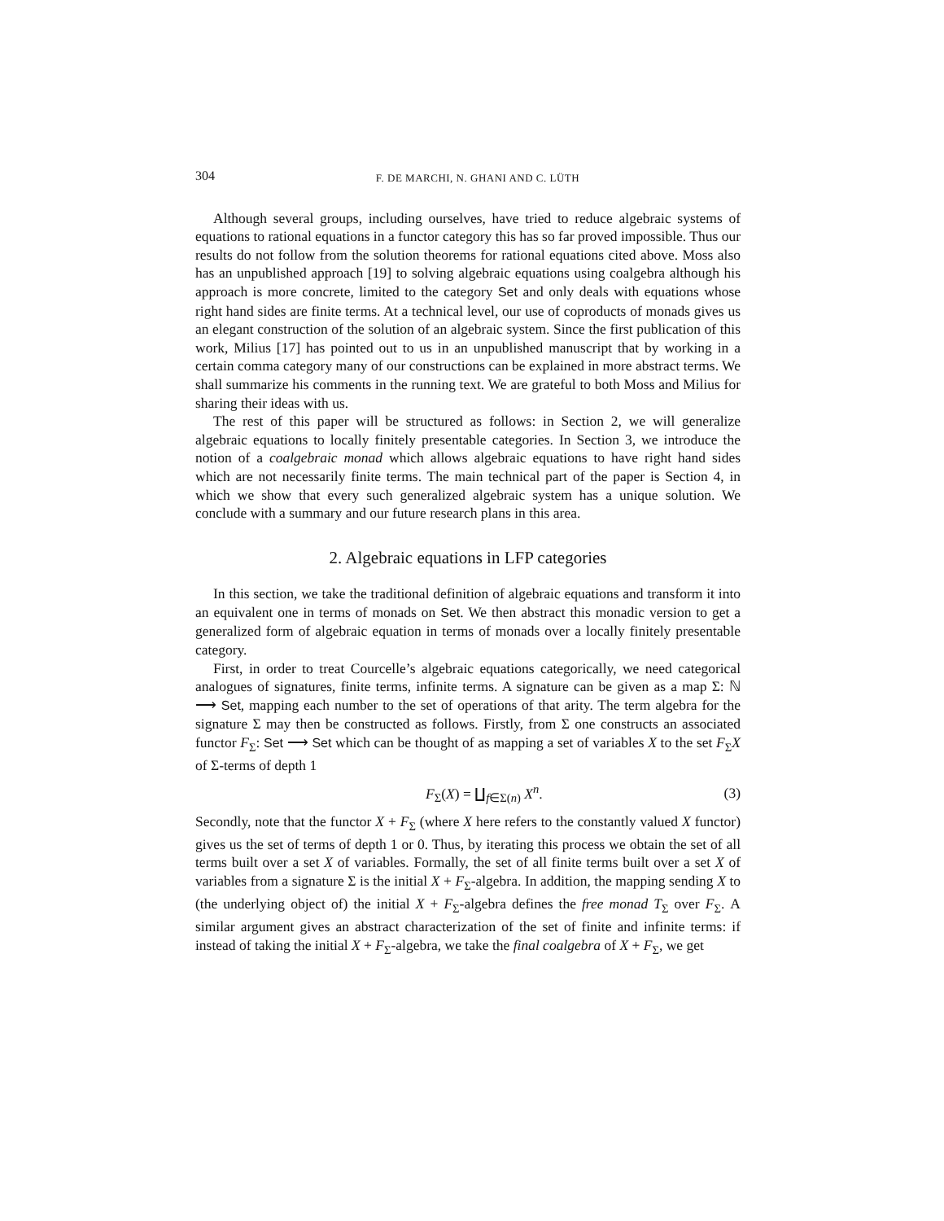304 F. DE MARCHI, N. GHANI AND C. LÜTH
Although several groups, including ourselves, have tried to reduce algebraic systems of equations to rational equations in a functor category this has so far proved impossible. Thus our results do not follow from the solution theorems for rational equations cited above. Moss also has an unpublished approach [19] to solving algebraic equations using coalgebra although his approach is more concrete, limited to the category Set and only deals with equations whose right hand sides are finite terms. At a technical level, our use of coproducts of monads gives us an elegant construction of the solution of an algebraic system. Since the first publication of this work, Milius [17] has pointed out to us in an unpublished manuscript that by working in a certain comma category many of our constructions can be explained in more abstract terms. We shall summarize his comments in the running text. We are grateful to both Moss and Milius for sharing their ideas with us.
The rest of this paper will be structured as follows: in Section 2, we will generalize algebraic equations to locally finitely presentable categories. In Section 3, we introduce the notion of a coalgebraic monad which allows algebraic equations to have right hand sides which are not necessarily finite terms. The main technical part of the paper is Section 4, in which we show that every such generalized algebraic system has a unique solution. We conclude with a summary and our future research plans in this area.
2. Algebraic equations in LFP categories
In this section, we take the traditional definition of algebraic equations and transform it into an equivalent one in terms of monads on Set. We then abstract this monadic version to get a generalized form of algebraic equation in terms of monads over a locally finitely presentable category.
First, in order to treat Courcelle’s algebraic equations categorically, we need categorical analogues of signatures, finite terms, infinite terms. A signature can be given as a map Σ: ℕ ⟶ Set, mapping each number to the set of operations of that arity. The term algebra for the signature Σ may then be constructed as follows. Firstly, from Σ one constructs an associated functor F<sub>Σ</sub>: Set ⟶ Set which can be thought of as mapping a set of variables X to the set F<sub>Σ</sub>X of Σ-terms of depth 1
F<sub>Σ</sub>(X) = ∐<sub>f∈Σ(n)</sub> X<sup>n</sup>. (3)
Secondly, note that the functor X + F<sub>Σ</sub> (where X here refers to the constantly valued X functor) gives us the set of terms of depth 1 or 0. Thus, by iterating this process we obtain the set of all terms built over a set X of variables. Formally, the set of all finite terms built over a set X of variables from a signature Σ is the initial X + F<sub>Σ</sub>-algebra. In addition, the mapping sending X to (the underlying object of) the initial X + F<sub>Σ</sub>-algebra defines the free monad T<sub>Σ</sub> over F<sub>Σ</sub>. A similar argument gives an abstract characterization of the set of finite and infinite terms: if instead of taking the initial X + F<sub>Σ</sub>-algebra, we take the final coalgebra of X + F<sub>Σ</sub>, we get